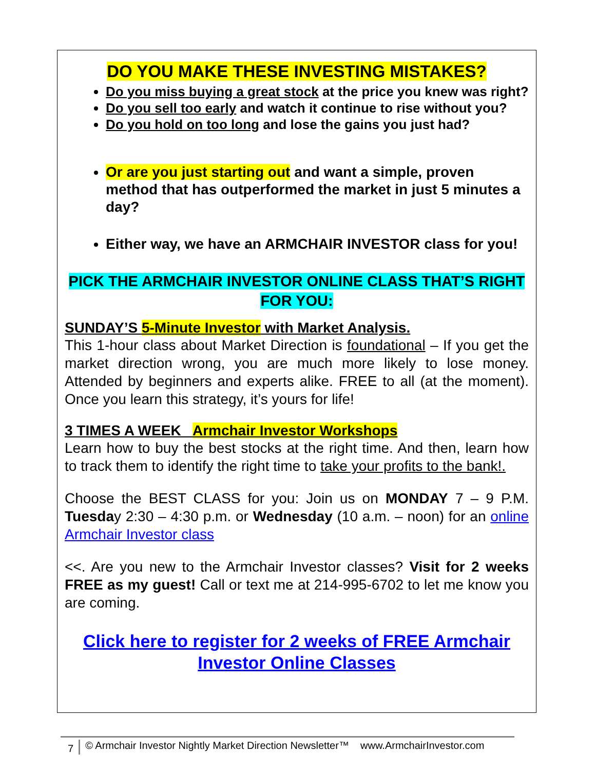DO YOU MAKE THESE INVESTING MISTAKES?
Do you miss buying a great stock at the price you knew was right?
Do you sell too early and watch it continue to rise without you?
Do you hold on too long and lose the gains you just had?
Or are you just starting out and want a simple, proven method that has outperformed the market in just 5 minutes a day?
Either way, we have an ARMCHAIR INVESTOR class for you!
PICK THE ARMCHAIR INVESTOR ONLINE CLASS THAT’S RIGHT FOR YOU:
SUNDAY’S 5-Minute Investor with Market Analysis.
This 1-hour class about Market Direction is foundational – If you get the market direction wrong, you are much more likely to lose money. Attended by beginners and experts alike. FREE to all (at the moment). Once you learn this strategy, it’s yours for life!
3 TIMES A WEEK Armchair Investor Workshops
Learn how to buy the best stocks at the right time. And then, learn how to track them to identify the right time to take your profits to the bank!.
Choose the BEST CLASS for you: Join us on MONDAY 7 – 9 P.M. Tuesday 2:30 – 4:30 p.m. or Wednesday (10 a.m. – noon) for an online Armchair Investor class
<<. Are you new to the Armchair Investor classes? Visit for 2 weeks FREE as my guest! Call or text me at 214-995-6702 to let me know you are coming.
Click here to register for 2 weeks of FREE Armchair Investor Online Classes
7 © Armchair Investor Nightly Market Direction Newsletter™ www.ArmchairInvestor.com